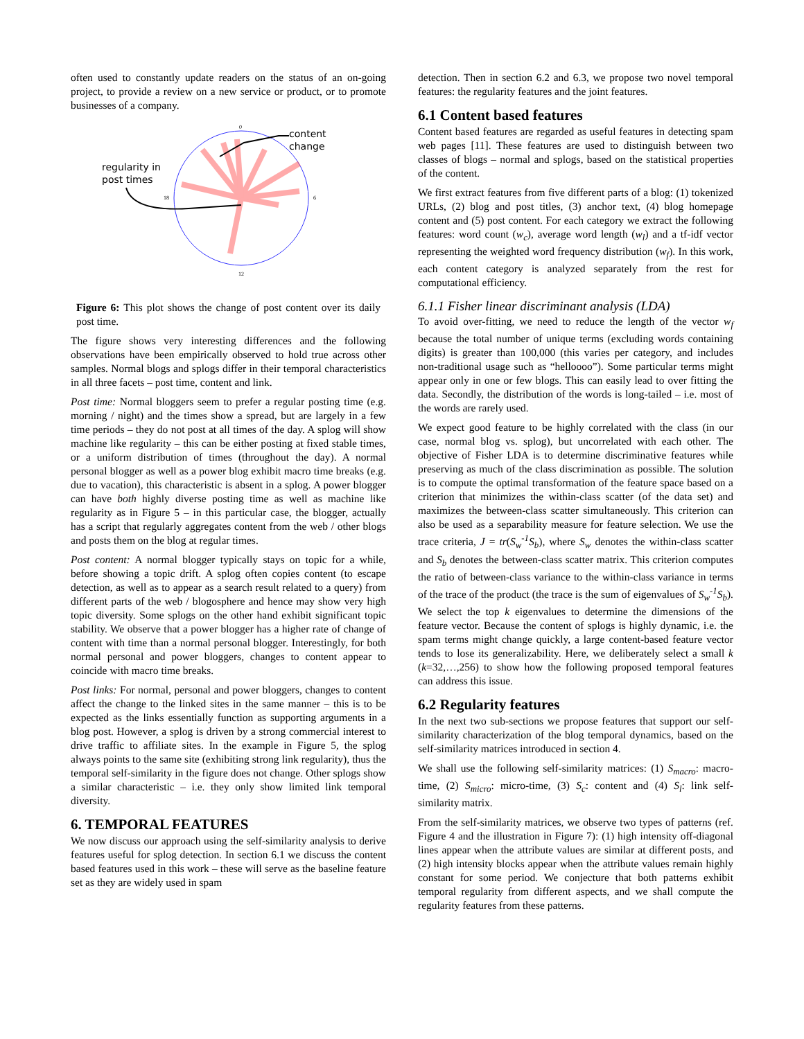often used to constantly update readers on the status of an on-going project, to provide a review on a new service or product, or to promote businesses of a company.
content
change
regularity in
post times
0
6
12
18
Figure 6: This plot shows the change of post content over its daily post time.
The figure shows very interesting differences and the following observations have been empirically observed to hold true across other samples. Normal blogs and splogs differ in their temporal characteristics in all three facets – post time, content and link.
Post time: Normal bloggers seem to prefer a regular posting time (e.g. morning / night) and the times show a spread, but are largely in a few time periods – they do not post at all times of the day. A splog will show machine like regularity – this can be either posting at fixed stable times, or a uniform distribution of times (throughout the day). A normal personal blogger as well as a power blog exhibit macro time breaks (e.g. due to vacation), this characteristic is absent in a splog. A power blogger can have both highly diverse posting time as well as machine like regularity as in Figure 5 – in this particular case, the blogger, actually has a script that regularly aggregates content from the web / other blogs and posts them on the blog at regular times.
Post content: A normal blogger typically stays on topic for a while, before showing a topic drift. A splog often copies content (to escape detection, as well as to appear as a search result related to a query) from different parts of the web / blogosphere and hence may show very high topic diversity. Some splogs on the other hand exhibit significant topic stability. We observe that a power blogger has a higher rate of change of content with time than a normal personal blogger. Interestingly, for both normal personal and power bloggers, changes to content appear to coincide with macro time breaks.
Post links: For normal, personal and power bloggers, changes to content affect the change to the linked sites in the same manner – this is to be expected as the links essentially function as supporting arguments in a blog post. However, a splog is driven by a strong commercial interest to drive traffic to affiliate sites. In the example in Figure 5, the splog always points to the same site (exhibiting strong link regularity), thus the temporal self-similarity in the figure does not change. Other splogs show a similar characteristic – i.e. they only show limited link temporal diversity.
6. TEMPORAL FEATURES
We now discuss our approach using the self-similarity analysis to derive features useful for splog detection. In section 6.1 we discuss the content based features used in this work – these will serve as the baseline feature set as they are widely used in spam
detection. Then in section 6.2 and 6.3, we propose two novel temporal features: the regularity features and the joint features.
6.1 Content based features
Content based features are regarded as useful features in detecting spam web pages [11]. These features are used to distinguish between two classes of blogs – normal and splogs, based on the statistical properties of the content.
We first extract features from five different parts of a blog: (1) tokenized URLs, (2) blog and post titles, (3) anchor text, (4) blog homepage content and (5) post content. For each category we extract the following features: word count (w<sub>c</sub>), average word length (w<sub>l</sub>) and a tf-idf vector representing the weighted word frequency distribution (w<sub>f</sub>). In this work, each content category is analyzed separately from the rest for computational efficiency.
6.1.1 Fisher linear discriminant analysis (LDA)
To avoid over-fitting, we need to reduce the length of the vector w<sub>f</sub> because the total number of unique terms (excluding words containing digits) is greater than 100,000 (this varies per category, and includes non-traditional usage such as “helloooo”). Some particular terms might appear only in one or few blogs. This can easily lead to over fitting the data. Secondly, the distribution of the words is long-tailed – i.e. most of the words are rarely used.
We expect good feature to be highly correlated with the class (in our case, normal blog vs. splog), but uncorrelated with each other. The objective of Fisher LDA is to determine discriminative features while preserving as much of the class discrimination as possible. The solution is to compute the optimal transformation of the feature space based on a criterion that minimizes the within-class scatter (of the data set) and maximizes the between-class scatter simultaneously. This criterion can also be used as a separability measure for feature selection. We use the trace criteria, J = tr(S<sub>w</sub><sup>-1</sup>S<sub>b</sub>), where S<sub>w</sub> denotes the within-class scatter and S<sub>b</sub> denotes the between-class scatter matrix. This criterion computes the ratio of between-class variance to the within-class variance in terms of the trace of the product (the trace is the sum of eigenvalues of S<sub>w</sub><sup>-1</sup>S<sub>b</sub>). We select the top k eigenvalues to determine the dimensions of the feature vector. Because the content of splogs is highly dynamic, i.e. the spam terms might change quickly, a large content-based feature vector tends to lose its generalizability. Here, we deliberately select a small k (k=32,…,256) to show how the following proposed temporal features can address this issue.
6.2 Regularity features
In the next two sub-sections we propose features that support our self-similarity characterization of the blog temporal dynamics, based on the self-similarity matrices introduced in section 4.
We shall use the following self-similarity matrices: (1) S<sub>macro</sub>: macro-time, (2) S<sub>micro</sub>: micro-time, (3) S<sub>c</sub>: content and (4) S<sub>l</sub>: link self-similarity matrix.
From the self-similarity matrices, we observe two types of patterns (ref. Figure 4 and the illustration in Figure 7): (1) high intensity off-diagonal lines appear when the attribute values are similar at different posts, and (2) high intensity blocks appear when the attribute values remain highly constant for some period. We conjecture that both patterns exhibit temporal regularity from different aspects, and we shall compute the regularity features from these patterns.